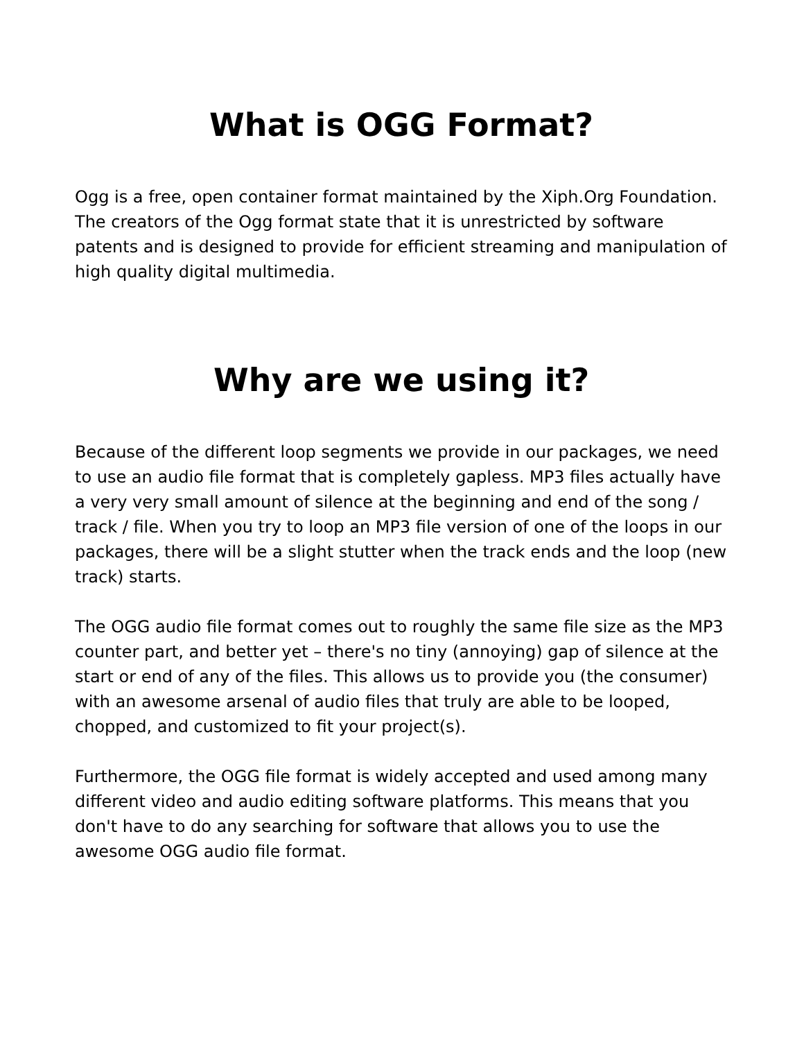What is OGG Format?
Ogg is a free, open container format maintained by the Xiph.Org Foundation. The creators of the Ogg format state that it is unrestricted by software patents and is designed to provide for efficient streaming and manipulation of high quality digital multimedia.
Why are we using it?
Because of the different loop segments we provide in our packages, we need to use an audio file format that is completely gapless. MP3 files actually have a very very small amount of silence at the beginning and end of the song / track / file. When you try to loop an MP3 file version of one of the loops in our packages, there will be a slight stutter when the track ends and the loop (new track) starts.
The OGG audio file format comes out to roughly the same file size as the MP3 counter part, and better yet – there's no tiny (annoying) gap of silence at the start or end of any of the files. This allows us to provide you (the consumer) with an awesome arsenal of audio files that truly are able to be looped, chopped, and customized to fit your project(s).
Furthermore, the OGG file format is widely accepted and used among many different video and audio editing software platforms. This means that you don't have to do any searching for software that allows you to use the awesome OGG audio file format.